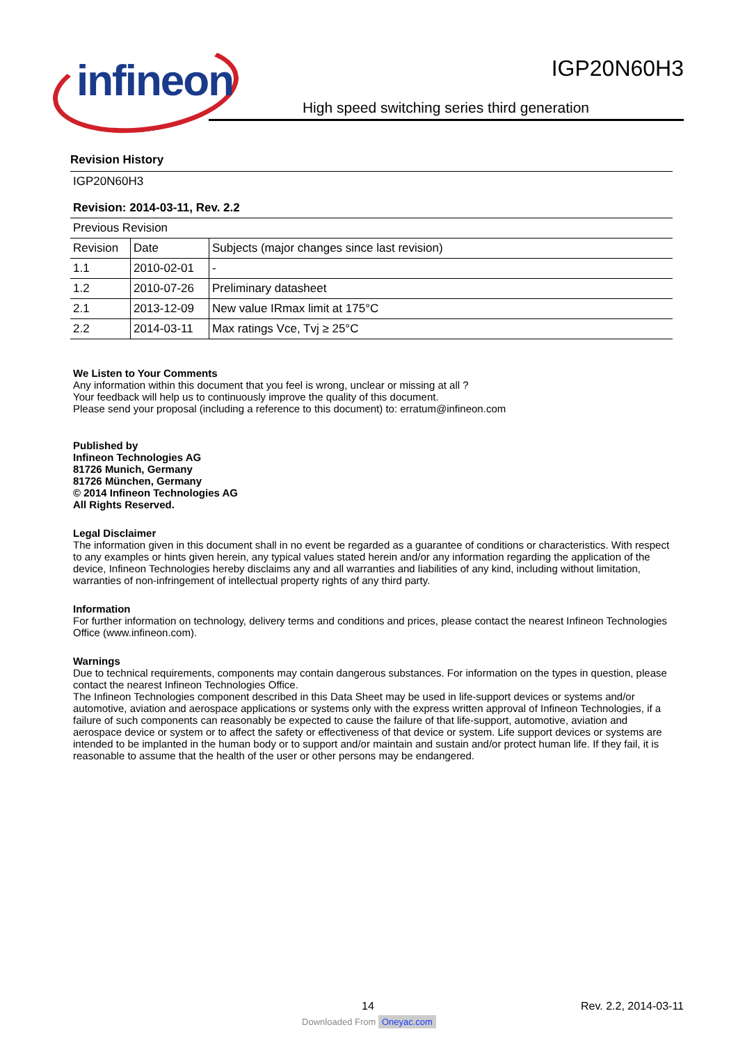infineon
IGP20N60H3
High speed switching series third generation
Revision History
| IGP20N60H3 | | |
| Revision: 2014-03-11, Rev. 2.2 | | |
| Previous Revision | | |
| Revision | Date | Subjects (major changes since last revision) |
| 1.1 | 2010-02-01 | - |
| 1.2 | 2010-07-26 | Preliminary datasheet |
| 2.1 | 2013-12-09 | New value IRmax limit at 175°C |
| 2.2 | 2014-03-11 | Max ratings Vce, Tvj ≥ 25°C |
We Listen to Your Comments
Any information within this document that you feel is wrong, unclear or missing at all ?
Your feedback will help us to continuously improve the quality of this document.
Please send your proposal (including a reference to this document) to: erratum@infineon.com
Published by
Infineon Technologies AG
81726 Munich, Germany
81726 München, Germany
© 2014 Infineon Technologies AG
All Rights Reserved.
Legal Disclaimer
The information given in this document shall in no event be regarded as a guarantee of conditions or characteristics. With respect to any examples or hints given herein, any typical values stated herein and/or any information regarding the application of the device, Infineon Technologies hereby disclaims any and all warranties and liabilities of any kind, including without limitation, warranties of non-infringement of intellectual property rights of any third party.
Information
For further information on technology, delivery terms and conditions and prices, please contact the nearest Infineon Technologies Office (www.infineon.com).
Warnings
Due to technical requirements, components may contain dangerous substances. For information on the types in question, please contact the nearest Infineon Technologies Office.
The Infineon Technologies component described in this Data Sheet may be used in life-support devices or systems and/or automotive, aviation and aerospace applications or systems only with the express written approval of Infineon Technologies, if a failure of such components can reasonably be expected to cause the failure of that life-support, automotive, aviation and aerospace device or system or to affect the safety or effectiveness of that device or system. Life support devices or systems are intended to be implanted in the human body or to support and/or maintain and sustain and/or protect human life. If they fail, it is reasonable to assume that the health of the user or other persons may be endangered.
14 Rev. 2.2, 2014-03-11
Downloaded From Oneyac.com